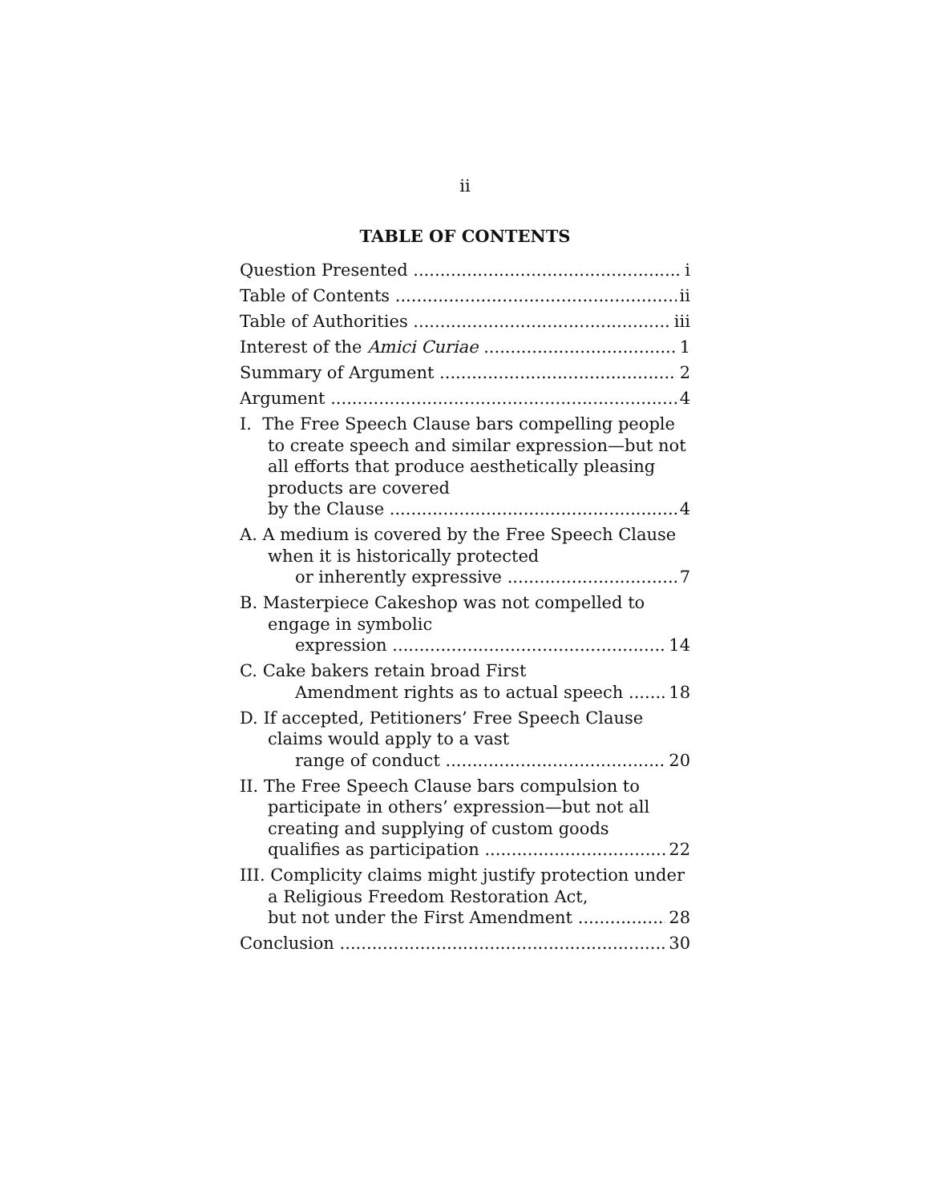ii
TABLE OF CONTENTS
Question Presented i
Table of Contents ii
Table of Authorities iii
Interest of the Amici Curiae 1
Summary of Argument 2
Argument 4
I. The Free Speech Clause bars compelling people to create speech and similar expression—but not all efforts that produce aesthetically pleasing products are covered
by the Clause 4
A. A medium is covered by the Free Speech Clause when it is historically protected
or inherently expressive 7
B. Masterpiece Cakeshop was not compelled to engage in symbolic
expression 14
C. Cake bakers retain broad First
Amendment rights as to actual speech 18
D. If accepted, Petitioners’ Free Speech Clause claims would apply to a vast
range of conduct 20
II. The Free Speech Clause bars compulsion to participate in others’ expression—but not all creating and supplying of custom goods
qualifies as participation 22
III. Complicity claims might justify protection under a Religious Freedom Restoration Act,
but not under the First Amendment 28
Conclusion 30